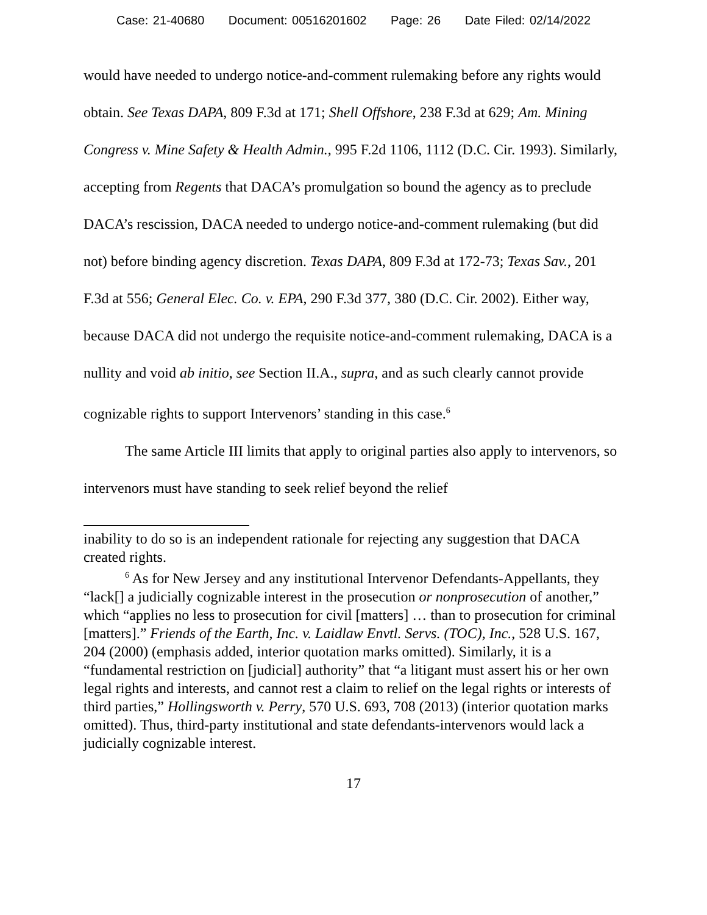Case: 21-40680 Document: 00516201602 Page: 26 Date Filed: 02/14/2022
would have needed to undergo notice-and-comment rulemaking before any rights would obtain. See Texas DAPA, 809 F.3d at 171; Shell Offshore, 238 F.3d at 629; Am. Mining Congress v. Mine Safety & Health Admin., 995 F.2d 1106, 1112 (D.C. Cir. 1993). Similarly, accepting from Regents that DACA’s promulgation so bound the agency as to preclude DACA’s rescission, DACA needed to undergo notice-and-comment rulemaking (but did not) before binding agency discretion. Texas DAPA, 809 F.3d at 172-73; Texas Sav., 201 F.3d at 556; General Elec. Co. v. EPA, 290 F.3d 377, 380 (D.C. Cir. 2002). Either way, because DACA did not undergo the requisite notice-and-comment rulemaking, DACA is a nullity and void ab initio, see Section II.A., supra, and as such clearly cannot provide cognizable rights to support Intervenors’ standing in this case.<sup>6</sup>
The same Article III limits that apply to original parties also apply to intervenors, so intervenors must have standing to seek relief beyond the relief
inability to do so is an independent rationale for rejecting any suggestion that DACA created rights.
<sup>6</sup> As for New Jersey and any institutional Intervenor Defendants-Appellants, they “lack[] a judicially cognizable interest in the prosecution or nonprosecution of another,” which “applies no less to prosecution for civil [matters] … than to prosecution for criminal [matters].” Friends of the Earth, Inc. v. Laidlaw Envtl. Servs. (TOC), Inc., 528 U.S. 167, 204 (2000) (emphasis added, interior quotation marks omitted). Similarly, it is a “fundamental restriction on [judicial] authority” that “a litigant must assert his or her own legal rights and interests, and cannot rest a claim to relief on the legal rights or interests of third parties,” Hollingsworth v. Perry, 570 U.S. 693, 708 (2013) (interior quotation marks omitted). Thus, third-party institutional and state defendants-intervenors would lack a judicially cognizable interest.
17